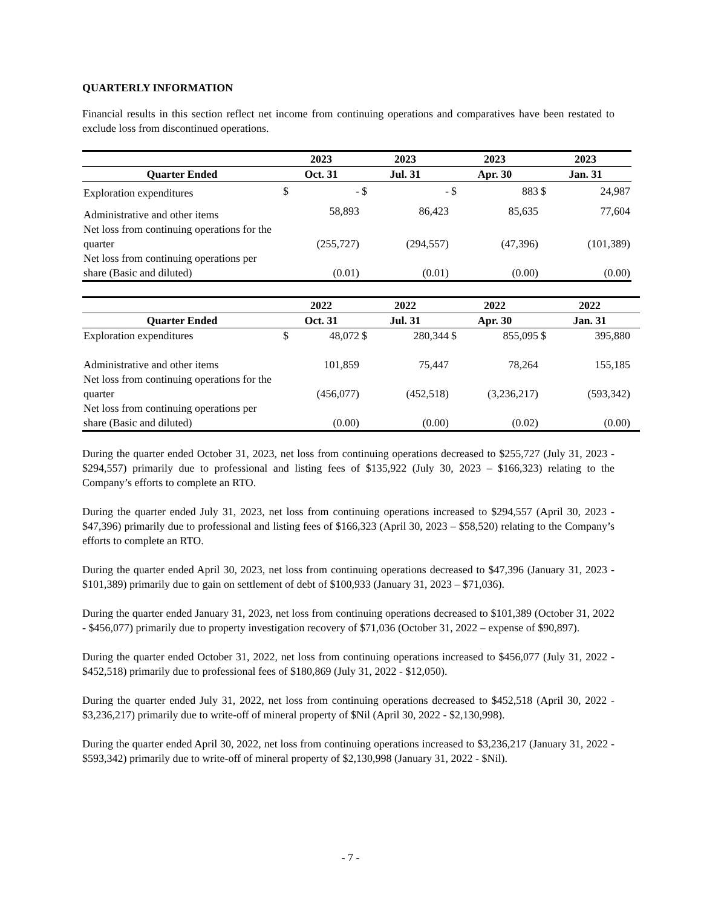QUARTERLY INFORMATION
Financial results in this section reflect net income from continuing operations and comparatives have been restated to exclude loss from discontinued operations.
| | 2023 | | 2023 | | 2023 | | 2023 | |
| Quarter Ended | Oct. 31 | | Jul. 31 | | Apr. 30 | | Jan. 31 | |
| Exploration expenditures | $ | - | $ | - | $ | 883 | $ | 24,987 |
| Administrative and other items | | 58,893 | | 86,423 | | 85,635 | | 77,604 |
| Net loss from continuing operations for the quarter | | (255,727) | | (294,557) | | (47,396) | | (101,389) |
| Net loss from continuing operations per share (Basic and diluted) | | (0.01) | | (0.01) | | (0.00) | | (0.00) |
| | 2022 | | 2022 | | 2022 | | 2022 | |
| Quarter Ended | Oct. 31 | | Jul. 31 | | Apr. 30 | | Jan. 31 | |
| Exploration expenditures | $ | 48,072 | $ | 280,344 | $ | 855,095 | $ | 395,880 |
| Administrative and other items | | 101,859 | | 75,447 | | 78,264 | | 155,185 |
| Net loss from continuing operations for the quarter | | (456,077) | | (452,518) | | (3,236,217) | | (593,342) |
| Net loss from continuing operations per share (Basic and diluted) | | (0.00) | | (0.00) | | (0.02) | | (0.00) |
During the quarter ended October 31, 2023, net loss from continuing operations decreased to $255,727 (July 31, 2023 - $294,557) primarily due to professional and listing fees of $135,922 (July 30, 2023 – $166,323) relating to the Company’s efforts to complete an RTO.
During the quarter ended July 31, 2023, net loss from continuing operations increased to $294,557 (April 30, 2023 - $47,396) primarily due to professional and listing fees of $166,323 (April 30, 2023 – $58,520) relating to the Company’s efforts to complete an RTO.
During the quarter ended April 30, 2023, net loss from continuing operations decreased to $47,396 (January 31, 2023 - $101,389) primarily due to gain on settlement of debt of $100,933 (January 31, 2023 – $71,036).
During the quarter ended January 31, 2023, net loss from continuing operations decreased to $101,389 (October 31, 2022 - $456,077) primarily due to property investigation recovery of $71,036 (October 31, 2022 – expense of $90,897).
During the quarter ended October 31, 2022, net loss from continuing operations increased to $456,077 (July 31, 2022 - $452,518) primarily due to professional fees of $180,869 (July 31, 2022 - $12,050).
During the quarter ended July 31, 2022, net loss from continuing operations decreased to $452,518 (April 30, 2022 - $3,236,217) primarily due to write-off of mineral property of $Nil (April 30, 2022 - $2,130,998).
During the quarter ended April 30, 2022, net loss from continuing operations increased to $3,236,217 (January 31, 2022 - $593,342) primarily due to write-off of mineral property of $2,130,998 (January 31, 2022 - $Nil).
- 7 -